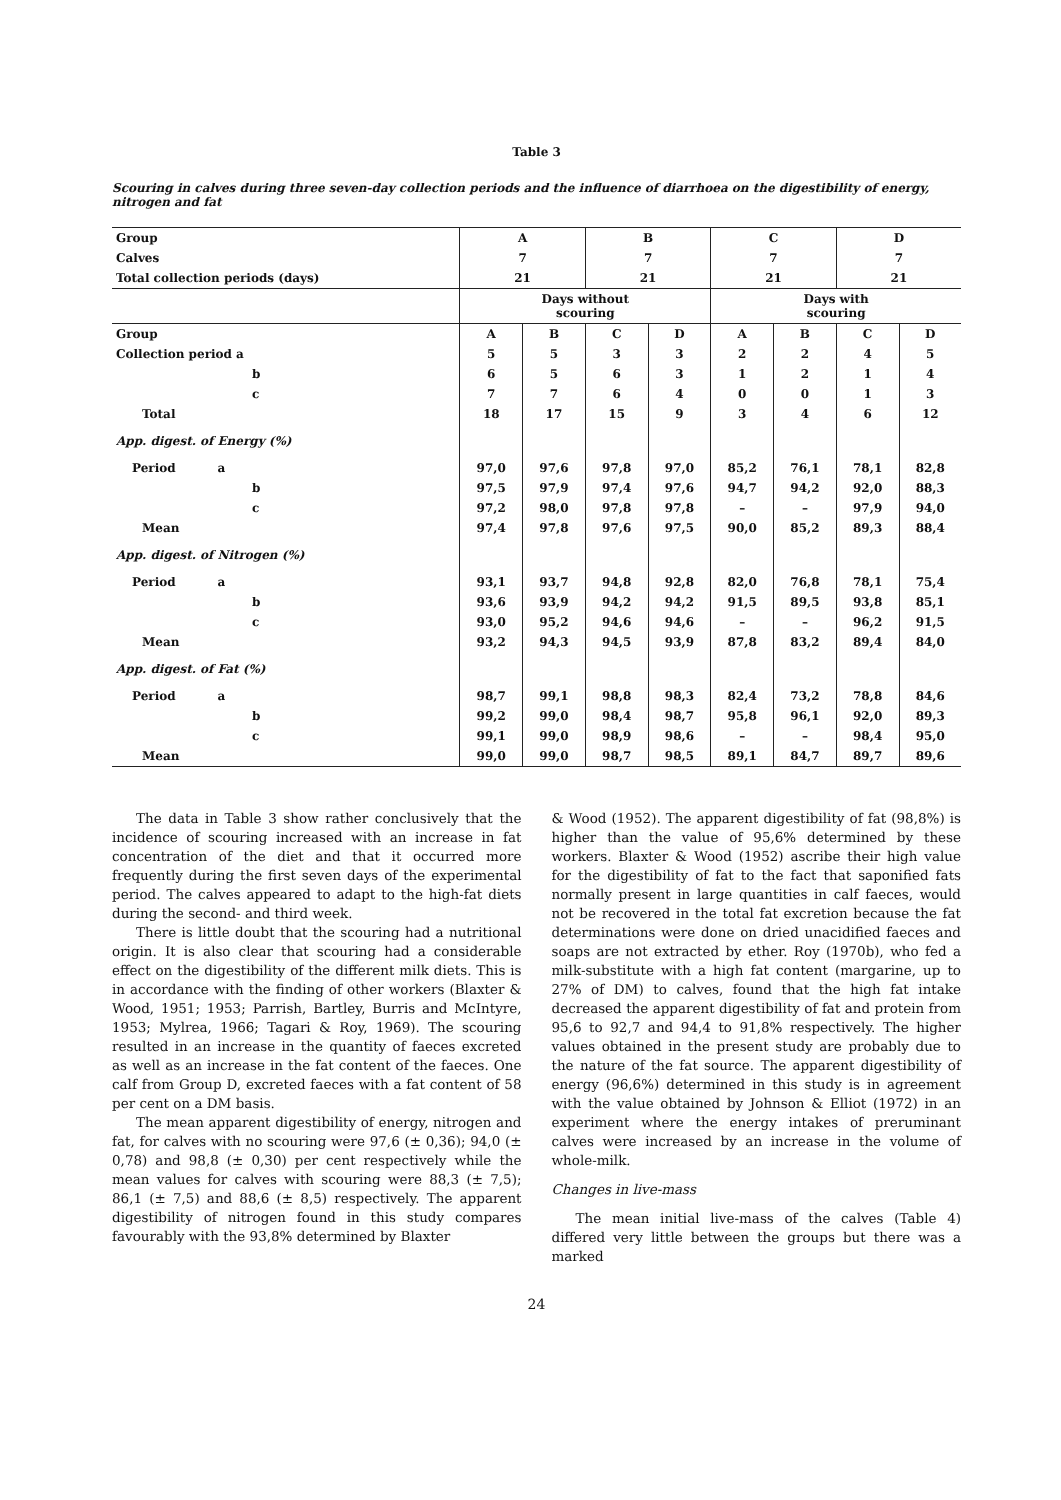Table 3
Scouring in calves during three seven-day collection periods and the influence of diarrhoea on the digestibility of energy, nitrogen and fat
| Group | A | | B | | C | | D | |
| Calves | 7 | | 7 | | 7 | | 7 | |
| Total collection periods (days) | 21 | | 21 | | 21 | | 21 | |
| | Days without scouring | | | | Days with scouring | | | |
| Group | A | B | C | D | A | B | C | D |
| Collection period a | 5 | 5 | 3 | 3 | 2 | 2 | 4 | 5 |
| b | 6 | 5 | 6 | 3 | 1 | 2 | 1 | 4 |
| c | 7 | 7 | 6 | 4 | 0 | 0 | 1 | 3 |
| Total | 18 | 17 | 15 | 9 | 3 | 4 | 6 | 12 |
| App. digest. of Energy (%) | | | | | | | | |
| Period a | 97,0 | 97,6 | 97,8 | 97,0 | 85,2 | 76,1 | 78,1 | 82,8 |
| b | 97,5 | 97,9 | 97,4 | 97,6 | 94,7 | 94,2 | 92,0 | 88,3 |
| c | 97,2 | 98,0 | 97,8 | 97,8 | – | – | 97,9 | 94,0 |
| Mean | 97,4 | 97,8 | 97,6 | 97,5 | 90,0 | 85,2 | 89,3 | 88,4 |
| App. digest. of Nitrogen (%) | | | | | | | | |
| Period a | 93,1 | 93,7 | 94,8 | 92,8 | 82,0 | 76,8 | 78,1 | 75,4 |
| b | 93,6 | 93,9 | 94,2 | 94,2 | 91,5 | 89,5 | 93,8 | 85,1 |
| c | 93,0 | 95,2 | 94,6 | 94,6 | – | – | 96,2 | 91,5 |
| Mean | 93,2 | 94,3 | 94,5 | 93,9 | 87,8 | 83,2 | 89,4 | 84,0 |
| App. digest. of Fat (%) | | | | | | | | |
| Period a | 98,7 | 99,1 | 98,8 | 98,3 | 82,4 | 73,2 | 78,8 | 84,6 |
| b | 99,2 | 99,0 | 98,4 | 98,7 | 95,8 | 96,1 | 92,0 | 89,3 |
| c | 99,1 | 99,0 | 98,9 | 98,6 | – | – | 98,4 | 95,0 |
| Mean | 99,0 | 99,0 | 98,7 | 98,5 | 89,1 | 84,7 | 89,7 | 89,6 |
The data in Table 3 show rather conclusively that the incidence of scouring increased with an increase in fat concentration of the diet and that it occurred more frequently during the first seven days of the experimental period. The calves appeared to adapt to the high-fat diets during the second- and third week.
There is little doubt that the scouring had a nutritional origin. It is also clear that scouring had a considerable effect on the digestibility of the different milk diets. This is in accordance with the finding of other workers (Blaxter & Wood, 1951; 1953; Parrish, Bartley, Burris and McIntyre, 1953; Mylrea, 1966; Tagari & Roy, 1969). The scouring resulted in an increase in the quantity of faeces excreted as well as an increase in the fat content of the faeces. One calf from Group D, excreted faeces with a fat content of 58 per cent on a DM basis.
The mean apparent digestibility of energy, nitrogen and fat, for calves with no scouring were 97,6 (± 0,36); 94,0 (± 0,78) and 98,8 (± 0,30) per cent respectively while the mean values for calves with scouring were 88,3 (± 7,5); 86,1 (± 7,5) and 88,6 (± 8,5) respectively. The apparent digestibility of nitrogen found in this study compares favourably with the 93,8% determined by Blaxter
& Wood (1952). The apparent digestibility of fat (98,8%) is higher than the value of 95,6% determined by these workers. Blaxter & Wood (1952) ascribe their high value for the digestibility of fat to the fact that saponified fats normally present in large quantities in calf faeces, would not be recovered in the total fat excretion because the fat determinations were done on dried unacidified faeces and soaps are not extracted by ether. Roy (1970b), who fed a milk-substitute with a high fat content (margarine, up to 27% of DM) to calves, found that the high fat intake decreased the apparent digestibility of fat and protein from 95,6 to 92,7 and 94,4 to 91,8% respectively. The higher values obtained in the present study are probably due to the nature of the fat source. The apparent digestibility of energy (96,6%) determined in this study is in agreement with the value obtained by Johnson & Elliot (1972) in an experiment where the energy intakes of preruminant calves were increased by an increase in the volume of whole-milk.
Changes in live-mass
The mean initial live-mass of the calves (Table 4) differed very little between the groups but there was a marked
24